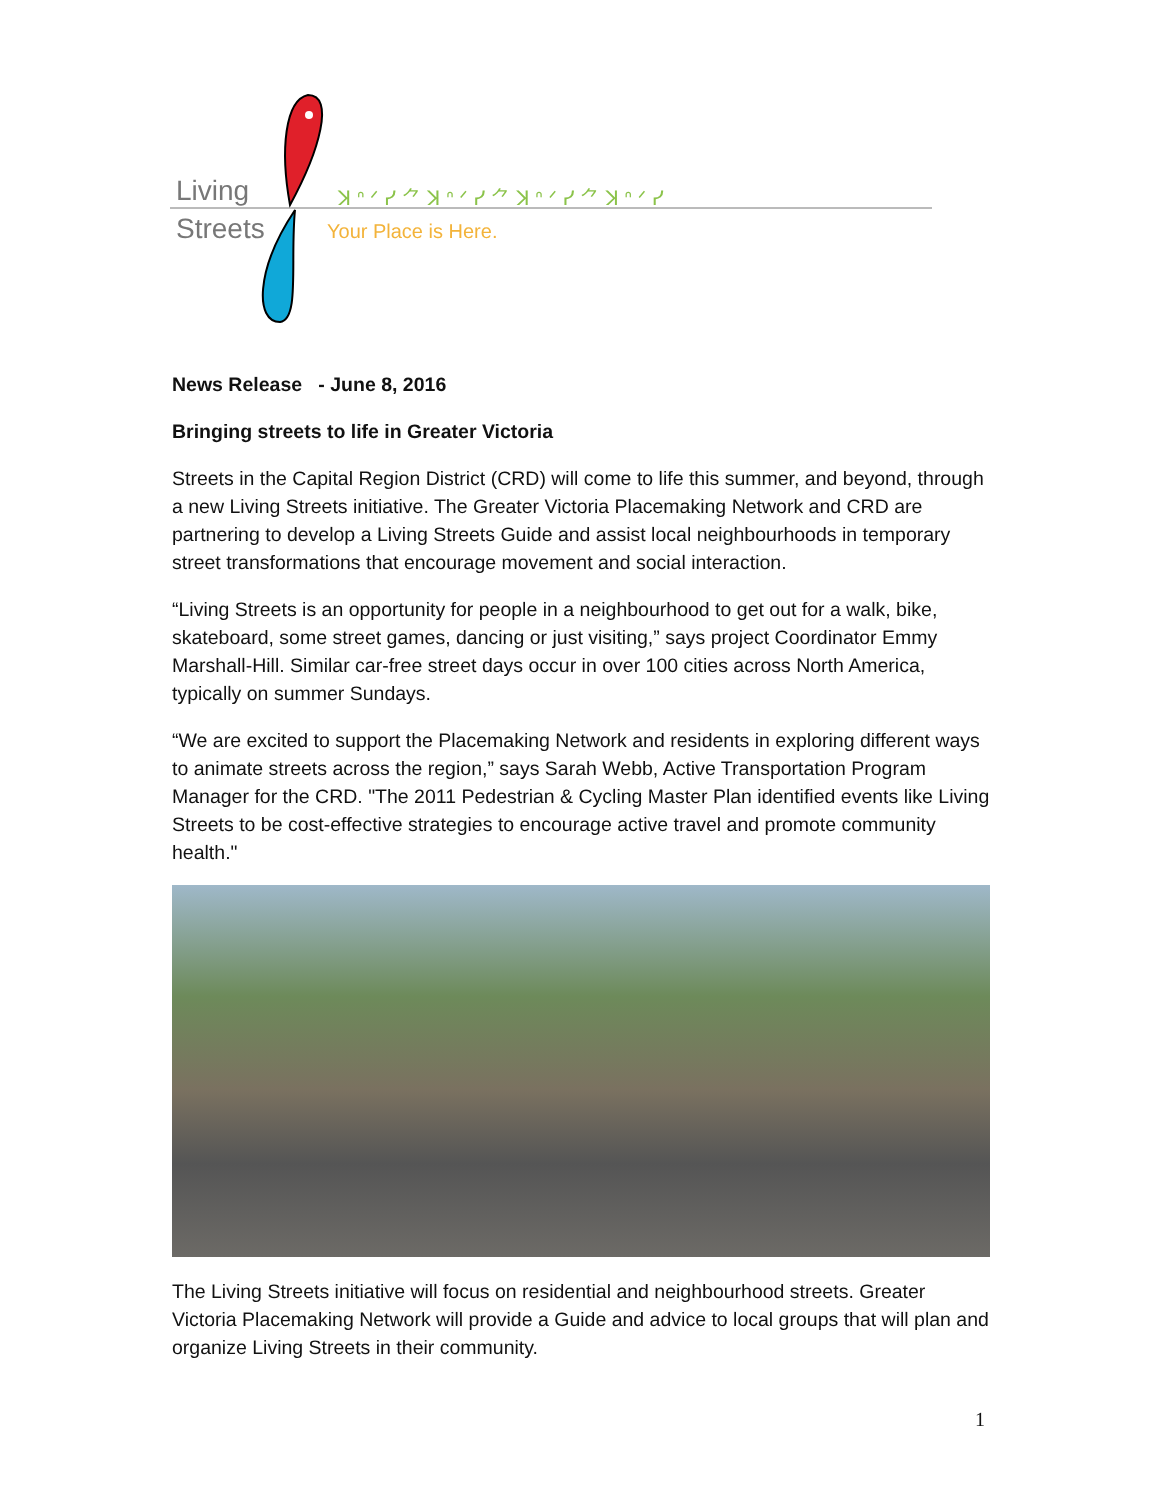Living
Streets
Your Place is Here.
ꓘ ᐢ ᐟ ᓯ ⺈ ꓘ ᐢ ᐟ ᓯ ⺈ ꓘ ᐢ ᐟ ᓯ ⺈ ꓘ ᐢ ᐟ ᓯ
News Release - June 8, 2016
Bringing streets to life in Greater Victoria
Streets in the Capital Region District (CRD) will come to life this summer, and beyond, through a new Living Streets initiative. The Greater Victoria Placemaking Network and CRD are partnering to develop a Living Streets Guide and assist local neighbourhoods in temporary street transformations that encourage movement and social interaction.
“Living Streets is an opportunity for people in a neighbourhood to get out for a walk, bike, skateboard, some street games, dancing or just visiting,” says project Coordinator Emmy Marshall-Hill. Similar car-free street days occur in over 100 cities across North America, typically on summer Sundays.
“We are excited to support the Placemaking Network and residents in exploring different ways to animate streets across the region,” says Sarah Webb, Active Transportation Program Manager for the CRD. "The 2011 Pedestrian & Cycling Master Plan identified events like Living Streets to be cost-effective strategies to encourage active travel and promote community health."
The Living Streets initiative will focus on residential and neighbourhood streets. Greater Victoria Placemaking Network will provide a Guide and advice to local groups that will plan and organize Living Streets in their community.
1